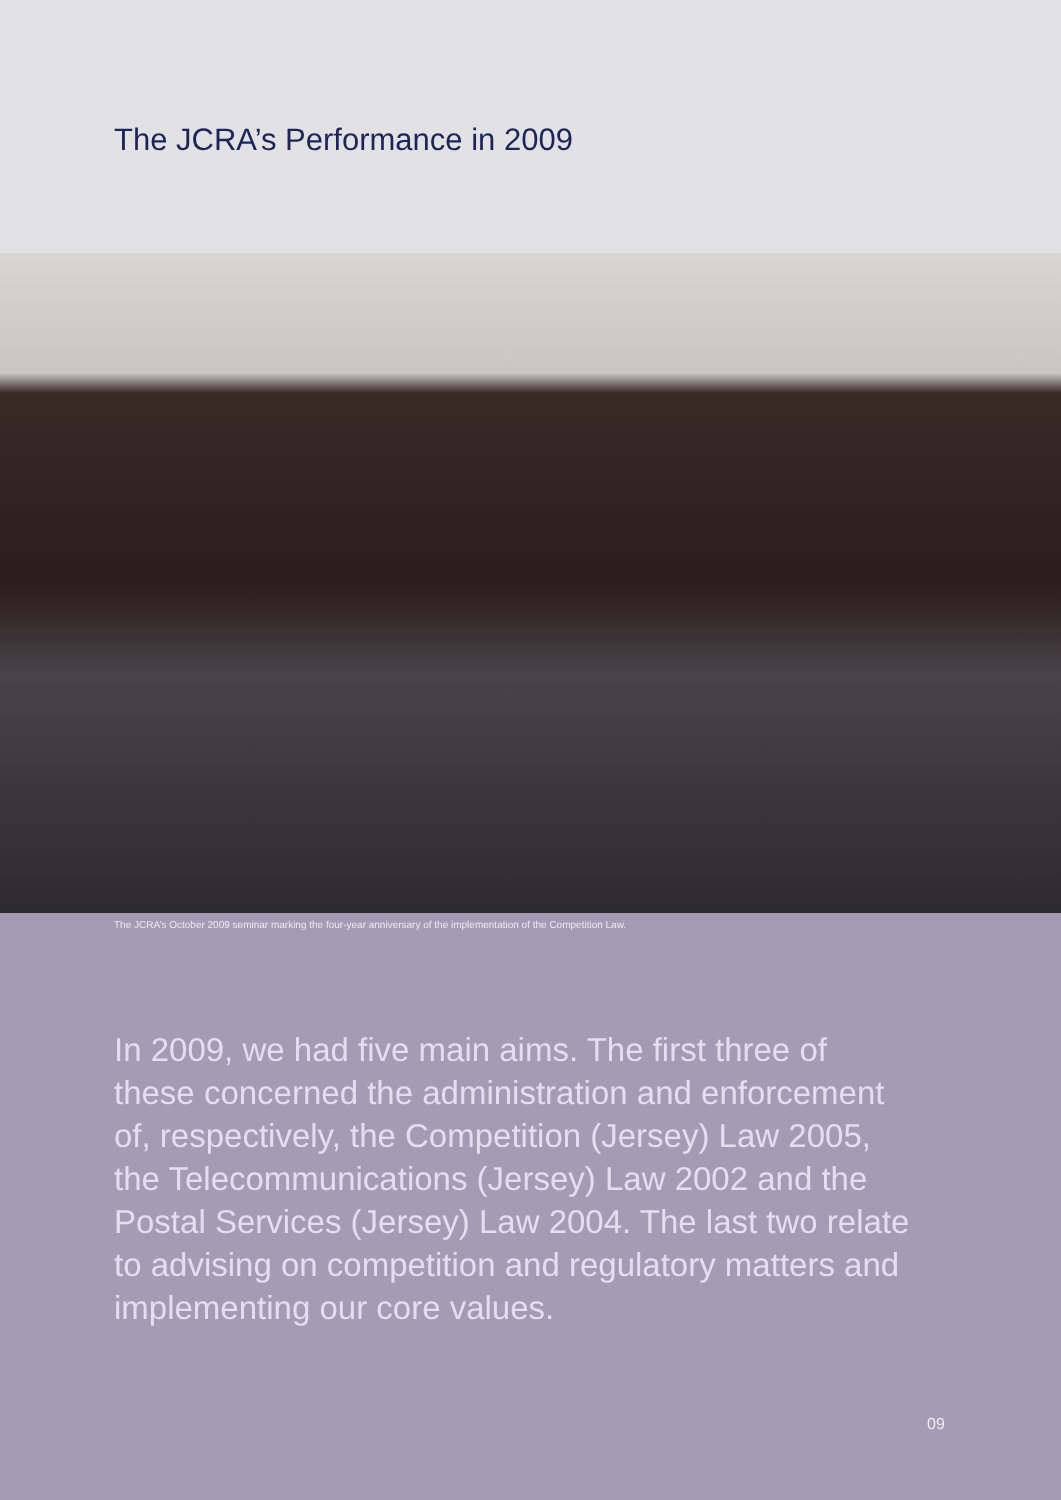The JCRA’s Performance in 2009
The JCRA’s October 2009 seminar marking the four-year anniversary of the implementation of the Competition Law.
In 2009, we had five main aims. The first three of these concerned the administration and enforcement of, respectively, the Competition (Jersey) Law 2005, the Telecommunications (Jersey) Law 2002 and the Postal Services (Jersey) Law 2004. The last two relate to advising on competition and regulatory matters and implementing our core values.
09